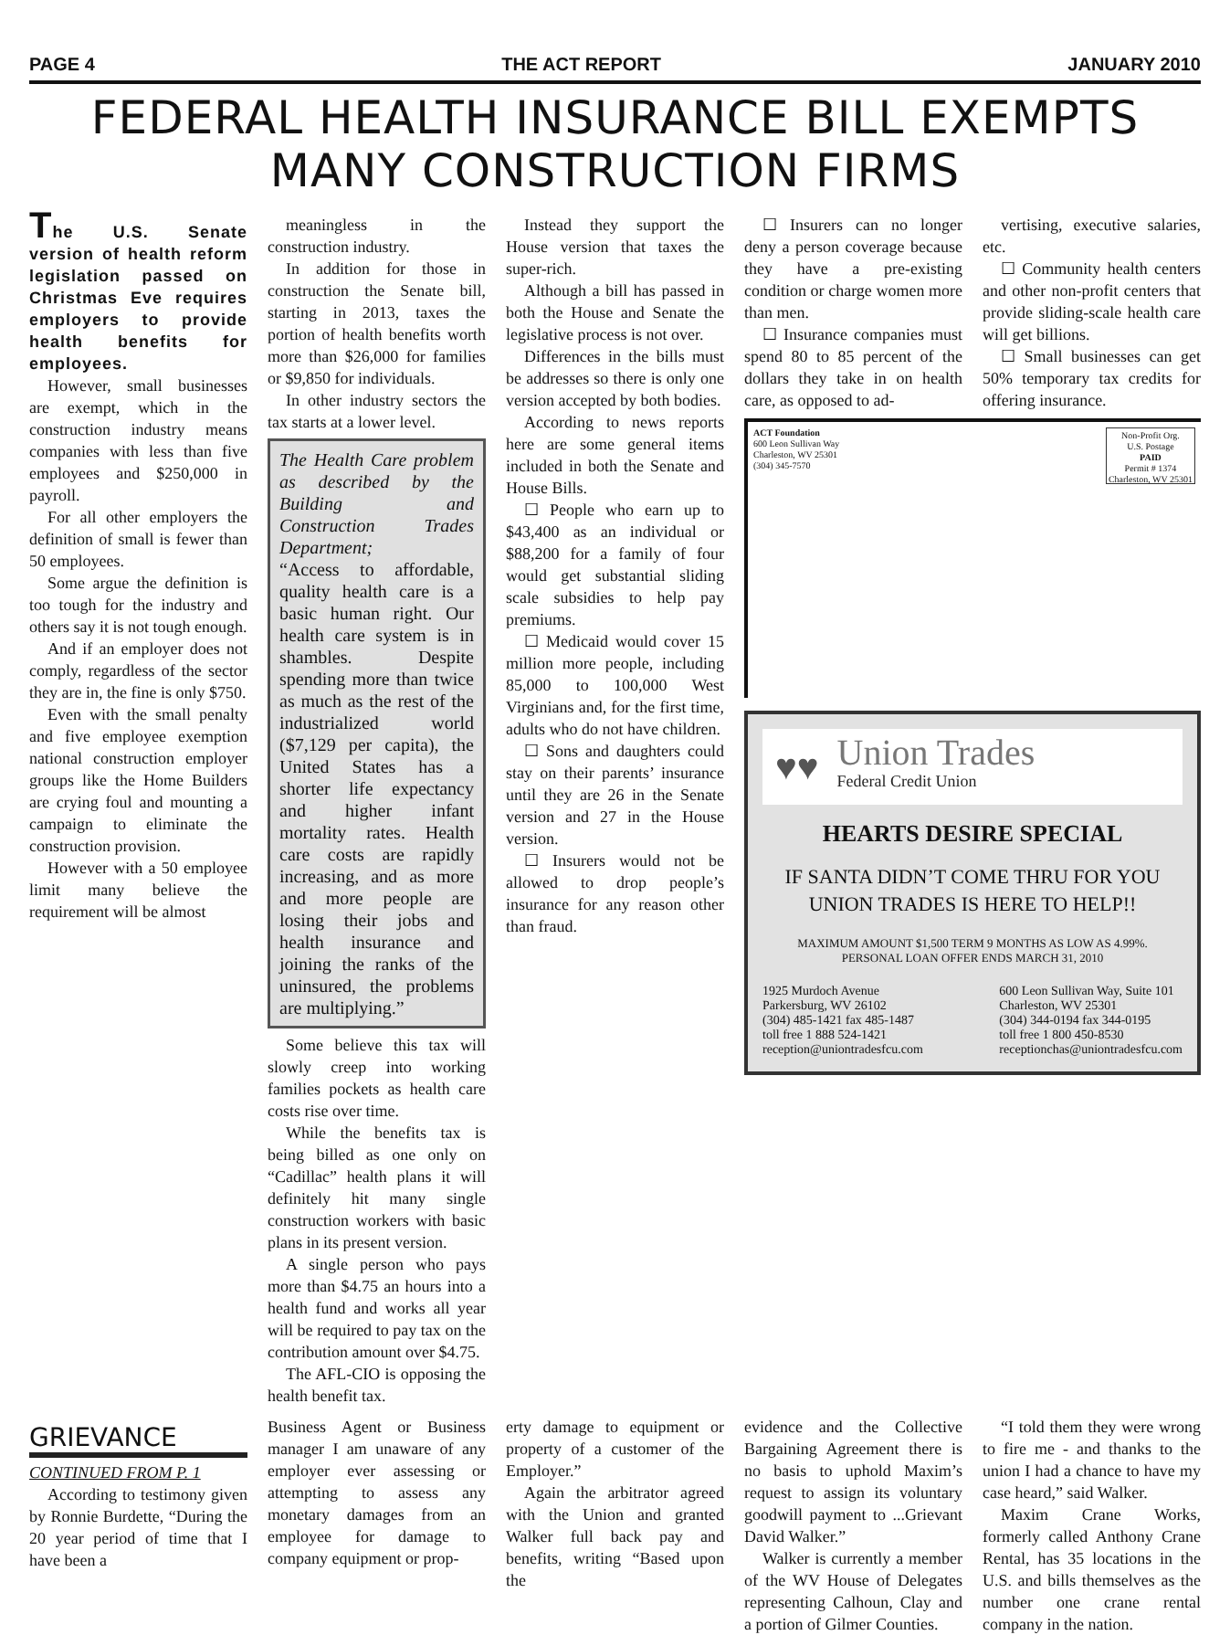PAGE 4 THE ACT REPORT JANUARY 2010
FEDERAL HEALTH INSURANCE BILL EXEMPTS MANY CONSTRUCTION FIRMS
The U.S. Senate version of health reform legislation passed on Christmas Eve requires employers to provide health benefits for employees.
However, small businesses are exempt, which in the construction industry means companies with less than five employees and $250,000 in payroll.
For all other employers the definition of small is fewer than 50 employees.
Some argue the definition is too tough for the industry and others say it is not tough enough.
And if an employer does not comply, regardless of the sector they are in, the fine is only $750.
Even with the small penalty and five employee exemption national construction employer groups like the Home Builders are crying foul and mounting a campaign to eliminate the construction provision.
However with a 50 employee limit many believe the requirement will be almost
meaningless in the construction industry.
In addition for those in construction the Senate bill, starting in 2013, taxes the portion of health benefits worth more than $26,000 for families or $9,850 for individuals.
In other industry sectors the tax starts at a lower level.
The Health Care problem as described by the Building and Construction Trades Department;
“Access to affordable, quality health care is a basic human right. Our health care system is in shambles. Despite spending more than twice as much as the rest of the industrialized world ($7,129 per capita), the United States has a shorter life expectancy and higher infant mortality rates. Health care costs are rapidly increasing, and as more and more people are losing their jobs and health insurance and joining the ranks of the uninsured, the problems are multiplying.”
Some believe this tax will slowly creep into working families pockets as health care costs rise over time.
While the benefits tax is being billed as one only on “Cadillac” health plans it will definitely hit many single construction workers with basic plans in its present version.
A single person who pays more than $4.75 an hours into a health fund and works all year will be required to pay tax on the contribution amount over $4.75.
The AFL-CIO is opposing the health benefit tax.
Instead they support the House version that taxes the super-rich.
Although a bill has passed in both the House and Senate the legislative process is not over.
Differences in the bills must be addresses so there is only one version accepted by both bodies.
According to news reports here are some general items included in both the Senate and House Bills.
☐ People who earn up to $43,400 as an individual or $88,200 for a family of four would get substantial sliding scale subsidies to help pay premiums.
☐ Medicaid would cover 15 million more people, including 85,000 to 100,000 West Virginians and, for the first time, adults who do not have children.
☐ Sons and daughters could stay on their parents’ insurance until they are 26 in the Senate version and 27 in the House version.
☐ Insurers would not be allowed to drop people’s insurance for any reason other than fraud.
☐ Insurers can no longer deny a person coverage because they have a pre-existing condition or charge women more than men.
☐ Insurance companies must spend 80 to 85 percent of the dollars they take in on health care, as opposed to ad-
vertising, executive salaries, etc.
☐ Community health centers and other non-profit centers that provide sliding-scale health care will get billions.
☐ Small businesses can get 50% temporary tax credits for offering insurance.
ACT Foundation
600 Leon Sullivan Way
Charleston, WV 25301
(304) 345-7570
Non-Profit Org.
U.S. Postage
PAID
Permit # 1374
Charleston, WV 25301
♥♥ Union Trades
Federal Credit Union
HEARTS DESIRE SPECIAL
IF SANTA DIDN’T COME THRU FOR YOU UNION TRADES IS HERE TO HELP!!
MAXIMUM AMOUNT $1,500 TERM 9 MONTHS AS LOW AS 4.99%.
PERSONAL LOAN OFFER ENDS MARCH 31, 2010
1925 Murdoch Avenue
Parkersburg, WV 26102
(304) 485-1421 fax 485-1487
toll free 1 888 524-1421
reception@uniontradesfcu.com
600 Leon Sullivan Way, Suite 101
Charleston, WV 25301
(304) 344-0194 fax 344-0195
toll free 1 800 450-8530
receptionchas@uniontradesfcu.com
GRIEVANCE
CONTINUED FROM P. 1
According to testimony given by Ronnie Burdette, “During the 20 year period of time that I have been a
Business Agent or Business manager I am unaware of any employer ever assessing or attempting to assess any monetary damages from an employee for damage to company equipment or prop-
erty damage to equipment or property of a customer of the Employer.”
Again the arbitrator agreed with the Union and granted Walker full back pay and benefits, writing “Based upon the
evidence and the Collective Bargaining Agreement there is no basis to uphold Maxim’s request to assign its voluntary goodwill payment to ...Grievant David Walker.”
Walker is currently a member of the WV House of Delegates representing Calhoun, Clay and a portion of Gilmer Counties.
“I told them they were wrong to fire me - and thanks to the union I had a chance to have my case heard,” said Walker.
Maxim Crane Works, formerly called Anthony Crane Rental, has 35 locations in the U.S. and bills themselves as the number one crane rental company in the nation.